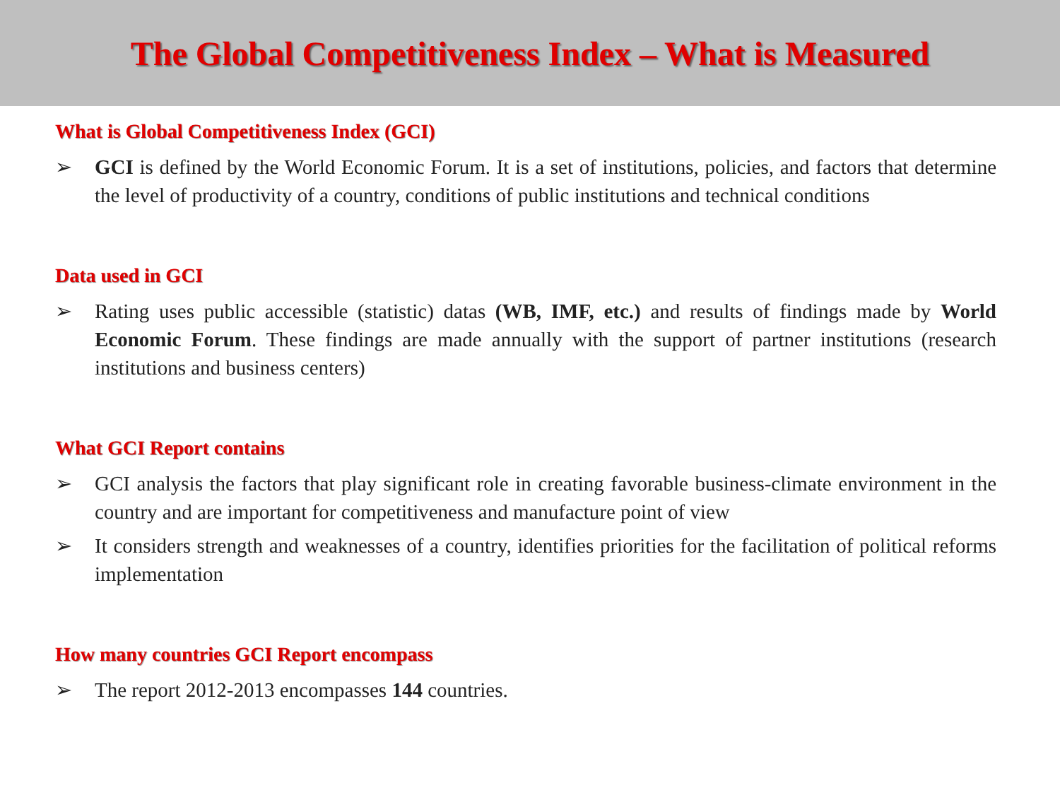The Global Competitiveness Index – What is Measured
What is Global Competitiveness Index (GCI)
➢ GCI is defined by the World Economic Forum. It is a set of institutions, policies, and factors that determine the level of productivity of a country, conditions of public institutions and technical conditions
Data used in GCI
➢ Rating uses public accessible (statistic) datas (WB, IMF, etc.) and results of findings made by World Economic Forum. These findings are made annually with the support of partner institutions (research institutions and business centers)
What GCI Report contains
➢ GCI analysis the factors that play significant role in creating favorable business-climate environment in the country and are important for competitiveness and manufacture point of view
➢ It considers strength and weaknesses of a country, identifies priorities for the facilitation of political reforms implementation
How many countries GCI Report encompass
➢ The report 2012-2013 encompasses 144 countries.